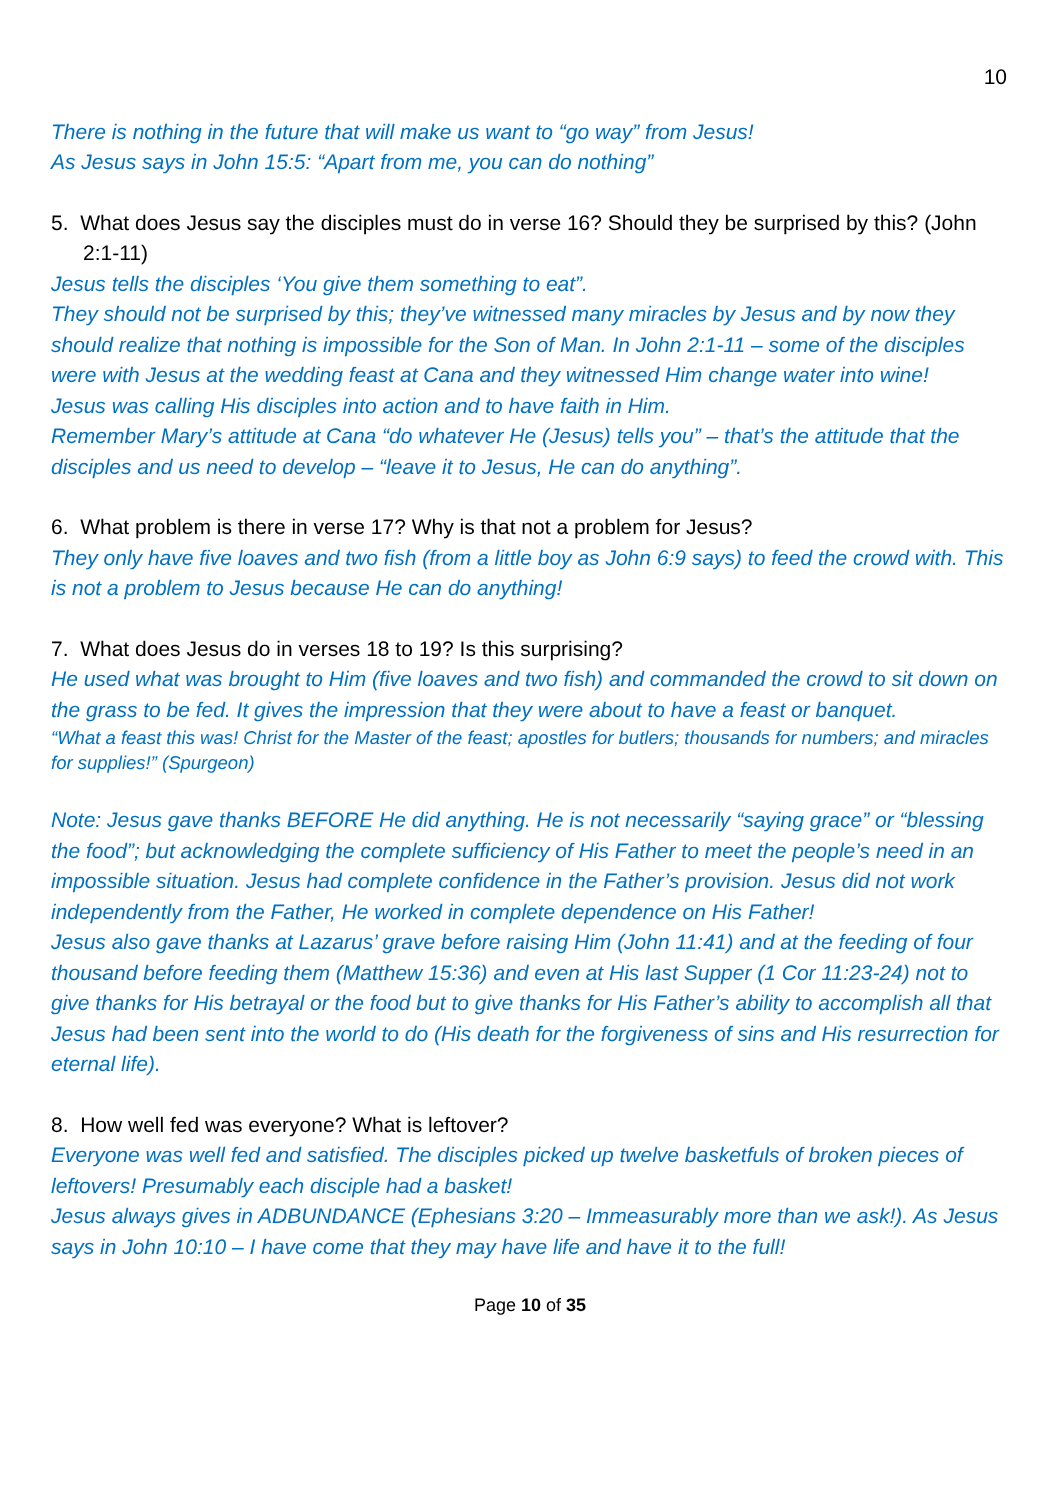10
There is nothing in the future that will make us want to “go way” from Jesus!
As Jesus says in John 15:5: “Apart from me, you can do nothing”
5. What does Jesus say the disciples must do in verse 16? Should they be surprised by this? (John 2:1-11)
Jesus tells the disciples ‘You give them something to eat”.
They should not be surprised by this; they’ve witnessed many miracles by Jesus and by now they should realize that nothing is impossible for the Son of Man. In John 2:1-11 – some of the disciples were with Jesus at the wedding feast at Cana and they witnessed Him change water into wine!
Jesus was calling His disciples into action and to have faith in Him.
Remember Mary’s attitude at Cana “do whatever He (Jesus) tells you” – that’s the attitude that the disciples and us need to develop – “leave it to Jesus, He can do anything”.
6. What problem is there in verse 17? Why is that not a problem for Jesus?
They only have five loaves and two fish (from a little boy as John 6:9 says) to feed the crowd with. This is not a problem to Jesus because He can do anything!
7. What does Jesus do in verses 18 to 19? Is this surprising?
He used what was brought to Him (five loaves and two fish) and commanded the crowd to sit down on the grass to be fed. It gives the impression that they were about to have a feast or banquet.
“What a feast this was! Christ for the Master of the feast; apostles for butlers; thousands for numbers; and miracles for supplies!” (Spurgeon)
Note: Jesus gave thanks BEFORE He did anything. He is not necessarily “saying grace” or “blessing the food”; but acknowledging the complete sufficiency of His Father to meet the people’s need in an impossible situation. Jesus had complete confidence in the Father’s provision. Jesus did not work independently from the Father, He worked in complete dependence on His Father!
Jesus also gave thanks at Lazarus’ grave before raising Him (John 11:41) and at the feeding of four thousand before feeding them (Matthew 15:36) and even at His last Supper (1 Cor 11:23-24) not to give thanks for His betrayal or the food but to give thanks for His Father’s ability to accomplish all that Jesus had been sent into the world to do (His death for the forgiveness of sins and His resurrection for eternal life).
8. How well fed was everyone? What is leftover?
Everyone was well fed and satisfied. The disciples picked up twelve basketfuls of broken pieces of leftovers! Presumably each disciple had a basket!
Jesus always gives in ADBUNDANCE (Ephesians 3:20 – Immeasurably more than we ask!). As Jesus says in John 10:10 – I have come that they may have life and have it to the full!
Page 10 of 35